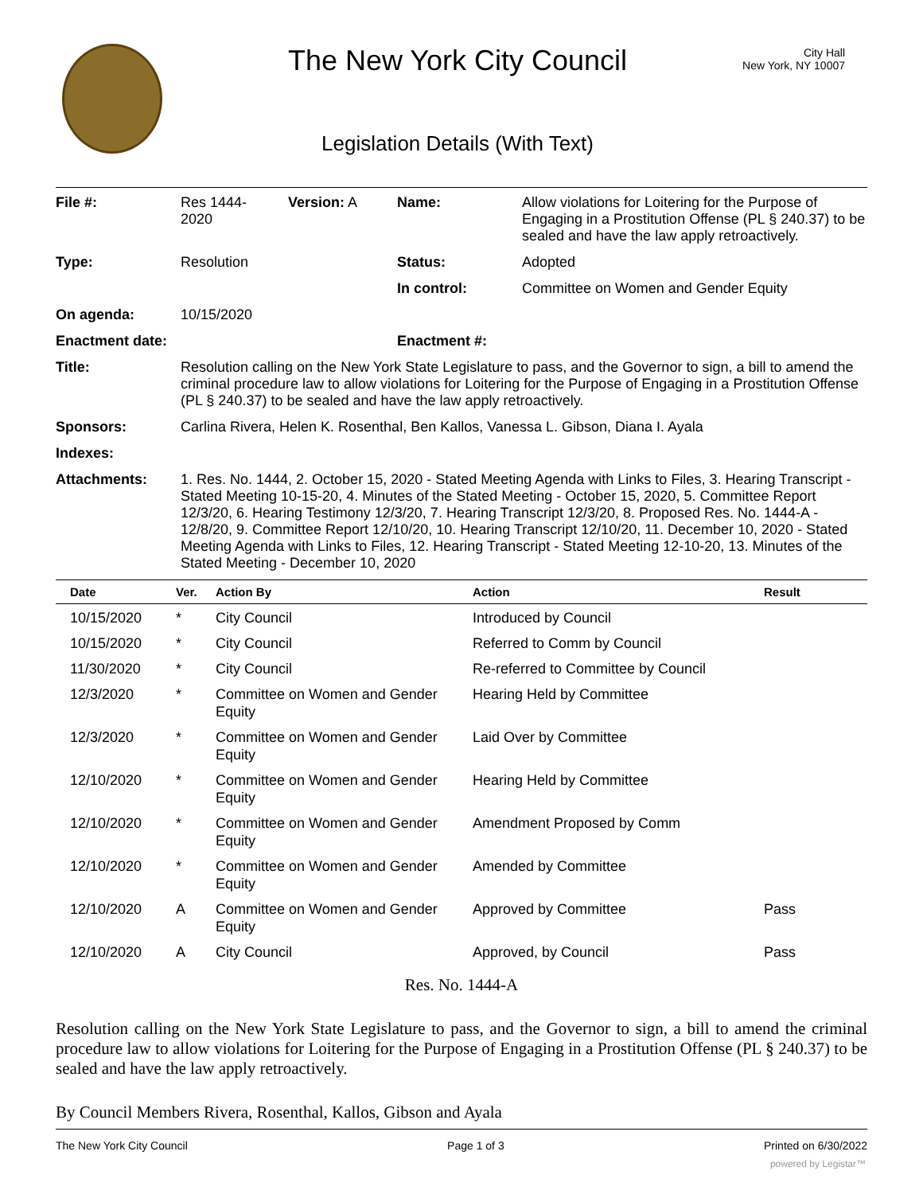The New York City Council
City Hall
New York, NY 10007
Legislation Details (With Text)
| File #: | Res 1444- 2020 | Version: A | Name: | Allow violations for Loitering for the Purpose of Engaging in a Prostitution Offense (PL § 240.37) to be sealed and have the law apply retroactively. |
| Type: | Resolution | | Status: | Adopted |
| | | | In control: | Committee on Women and Gender Equity |
| On agenda: | 10/15/2020 | | | |
| Enactment date: | | | Enactment #: | |
| Title: | Resolution calling on the New York State Legislature to pass, and the Governor to sign, a bill to amend the criminal procedure law to allow violations for Loitering for the Purpose of Engaging in a Prostitution Offense (PL § 240.37) to be sealed and have the law apply retroactively. | | | |
| Sponsors: | Carlina Rivera, Helen K. Rosenthal, Ben Kallos, Vanessa L. Gibson, Diana I. Ayala | | | |
| Indexes: | | | | |
| Attachments: | 1. Res. No. 1444, 2. October 15, 2020 - Stated Meeting Agenda with Links to Files, 3. Hearing Transcript - Stated Meeting 10-15-20, 4. Minutes of the Stated Meeting - October 15, 2020, 5. Committee Report 12/3/20, 6. Hearing Testimony 12/3/20, 7. Hearing Transcript 12/3/20, 8. Proposed Res. No. 1444-A - 12/8/20, 9. Committee Report 12/10/20, 10. Hearing Transcript 12/10/20, 11. December 10, 2020 - Stated Meeting Agenda with Links to Files, 12. Hearing Transcript - Stated Meeting 12-10-20, 13. Minutes of the Stated Meeting - December 10, 2020 | | | |
| Date | Ver. | Action By | Action | Result |
| --- | --- | --- | --- | --- |
| 10/15/2020 | * | City Council | Introduced by Council | |
| 10/15/2020 | * | City Council | Referred to Comm by Council | |
| 11/30/2020 | * | City Council | Re-referred to Committee by Council | |
| 12/3/2020 | * | Committee on Women and Gender Equity | Hearing Held by Committee | |
| 12/3/2020 | * | Committee on Women and Gender Equity | Laid Over by Committee | |
| 12/10/2020 | * | Committee on Women and Gender Equity | Hearing Held by Committee | |
| 12/10/2020 | * | Committee on Women and Gender Equity | Amendment Proposed by Comm | |
| 12/10/2020 | * | Committee on Women and Gender Equity | Amended by Committee | |
| 12/10/2020 | A | Committee on Women and Gender Equity | Approved by Committee | Pass |
| 12/10/2020 | A | City Council | Approved, by Council | Pass |
Res. No. 1444-A
Resolution calling on the New York State Legislature to pass, and the Governor to sign, a bill to amend the criminal procedure law to allow violations for Loitering for the Purpose of Engaging in a Prostitution Offense (PL § 240.37) to be sealed and have the law apply retroactively.
By Council Members Rivera, Rosenthal, Kallos, Gibson and Ayala
The New York City Council Page 1 of 3 Printed on 6/30/2022
powered by Legistar™